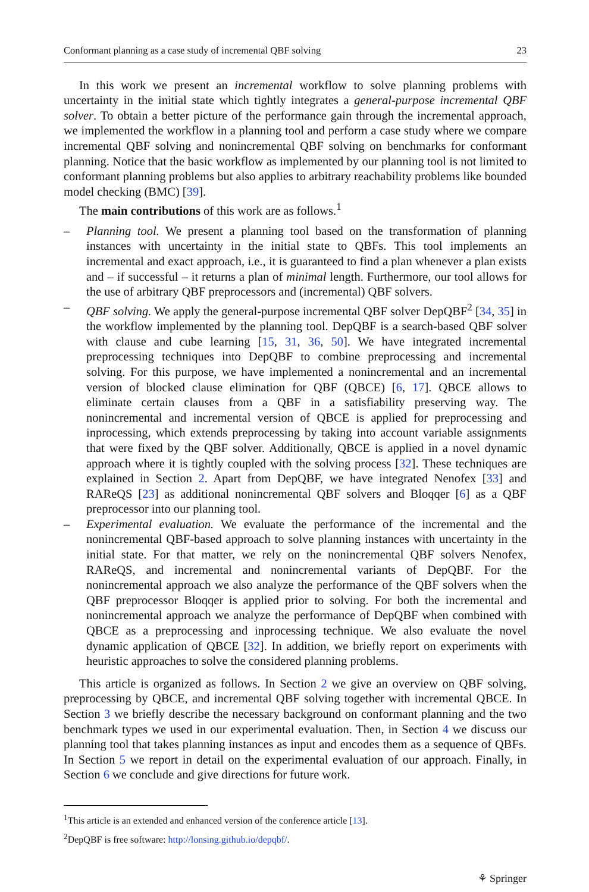Conformant planning as a case study of incremental QBF solving 23
In this work we present an incremental workflow to solve planning problems with uncertainty in the initial state which tightly integrates a general-purpose incremental QBF solver. To obtain a better picture of the performance gain through the incremental approach, we implemented the workflow in a planning tool and perform a case study where we compare incremental QBF solving and nonincremental QBF solving on benchmarks for conformant planning. Notice that the basic workflow as implemented by our planning tool is not limited to conformant planning problems but also applies to arbitrary reachability problems like bounded model checking (BMC) [39].
The main contributions of this work are as follows.<sup>1</sup>
– Planning tool. We present a planning tool based on the transformation of planning instances with uncertainty in the initial state to QBFs. This tool implements an incremental and exact approach, i.e., it is guaranteed to find a plan whenever a plan exists and – if successful – it returns a plan of minimal length. Furthermore, our tool allows for the use of arbitrary QBF preprocessors and (incremental) QBF solvers.
– QBF solving. We apply the general-purpose incremental QBF solver DepQBF<sup>2</sup> [34, 35] in the workflow implemented by the planning tool. DepQBF is a search-based QBF solver with clause and cube learning [15, 31, 36, 50]. We have integrated incremental preprocessing techniques into DepQBF to combine preprocessing and incremental solving. For this purpose, we have implemented a nonincremental and an incremental version of blocked clause elimination for QBF (QBCE) [6, 17]. QBCE allows to eliminate certain clauses from a QBF in a satisfiability preserving way. The nonincremental and incremental version of QBCE is applied for preprocessing and inprocessing, which extends preprocessing by taking into account variable assignments that were fixed by the QBF solver. Additionally, QBCE is applied in a novel dynamic approach where it is tightly coupled with the solving process [32]. These techniques are explained in Section 2. Apart from DepQBF, we have integrated Nenofex [33] and RAReQS [23] as additional nonincremental QBF solvers and Bloqqer [6] as a QBF preprocessor into our planning tool.
– Experimental evaluation. We evaluate the performance of the incremental and the nonincremental QBF-based approach to solve planning instances with uncertainty in the initial state. For that matter, we rely on the nonincremental QBF solvers Nenofex, RAReQS, and incremental and nonincremental variants of DepQBF. For the nonincremental approach we also analyze the performance of the QBF solvers when the QBF preprocessor Bloqqer is applied prior to solving. For both the incremental and nonincremental approach we analyze the performance of DepQBF when combined with QBCE as a preprocessing and inprocessing technique. We also evaluate the novel dynamic application of QBCE [32]. In addition, we briefly report on experiments with heuristic approaches to solve the considered planning problems.
This article is organized as follows. In Section 2 we give an overview on QBF solving, preprocessing by QBCE, and incremental QBF solving together with incremental QBCE. In Section 3 we briefly describe the necessary background on conformant planning and the two benchmark types we used in our experimental evaluation. Then, in Section 4 we discuss our planning tool that takes planning instances as input and encodes them as a sequence of QBFs. In Section 5 we report in detail on the experimental evaluation of our approach. Finally, in Section 6 we conclude and give directions for future work.
<sup>1</sup> This article is an extended and enhanced version of the conference article [13].
<sup>2</sup> DepQBF is free software: http://lonsing.github.io/depqbf/.
⚘ Springer